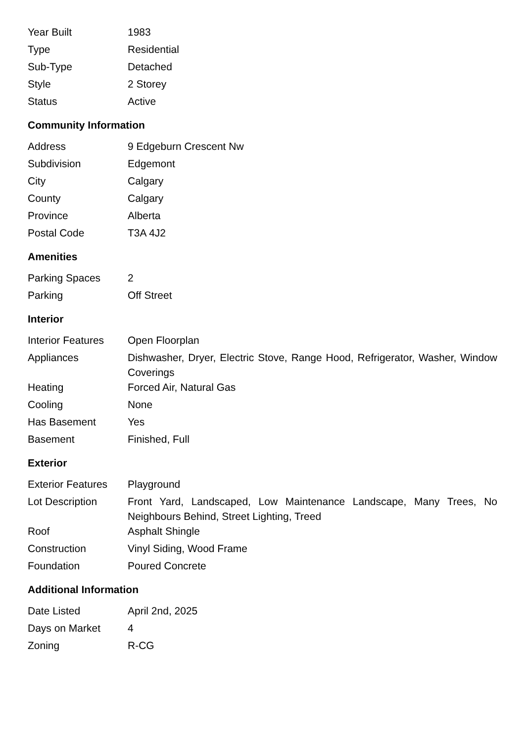| Year Built | 1983 |
| Type | Residential |
| Sub-Type | Detached |
| Style | 2 Storey |
| Status | Active |
Community Information
| Address | 9 Edgeburn Crescent Nw |
| Subdivision | Edgemont |
| City | Calgary |
| County | Calgary |
| Province | Alberta |
| Postal Code | T3A 4J2 |
Amenities
| Parking Spaces | 2 |
| Parking | Off Street |
Interior
| Interior Features | Open Floorplan |
| Appliances | Dishwasher, Dryer, Electric Stove, Range Hood, Refrigerator, Washer, Window Coverings |
| Heating | Forced Air, Natural Gas |
| Cooling | None |
| Has Basement | Yes |
| Basement | Finished, Full |
Exterior
| Exterior Features | Playground |
| Lot Description | Front Yard, Landscaped, Low Maintenance Landscape, Many Trees, No Neighbours Behind, Street Lighting, Treed |
| Roof | Asphalt Shingle |
| Construction | Vinyl Siding, Wood Frame |
| Foundation | Poured Concrete |
Additional Information
| Date Listed | April 2nd, 2025 |
| Days on Market | 4 |
| Zoning | R-CG |